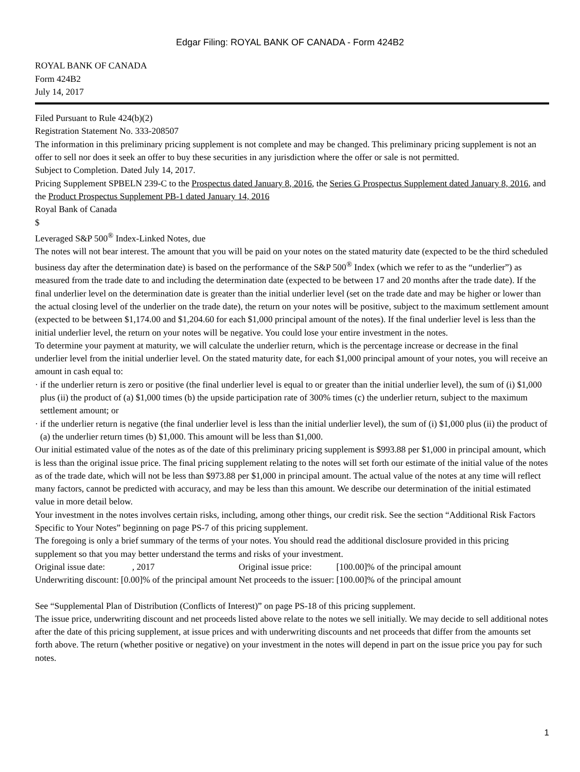Edgar Filing: ROYAL BANK OF CANADA - Form 424B2
ROYAL BANK OF CANADA
Form 424B2
July 14, 2017
Filed Pursuant to Rule 424(b)(2)
Registration Statement No. 333-208507
The information in this preliminary pricing supplement is not complete and may be changed. This preliminary pricing supplement is not an offer to sell nor does it seek an offer to buy these securities in any jurisdiction where the offer or sale is not permitted.
Subject to Completion. Dated July 14, 2017.
Pricing Supplement SPBELN 239-C to the Prospectus dated January 8, 2016, the Series G Prospectus Supplement dated January 8, 2016, and the Product Prospectus Supplement PB-1 dated January 14, 2016
Royal Bank of Canada
$
Leveraged S&P 500<sup>®</sup> Index-Linked Notes, due
The notes will not bear interest. The amount that you will be paid on your notes on the stated maturity date (expected to be the third scheduled business day after the determination date) is based on the performance of the S&P 500<sup>®</sup> Index (which we refer to as the “underlier”) as measured from the trade date to and including the determination date (expected to be between 17 and 20 months after the trade date). If the final underlier level on the determination date is greater than the initial underlier level (set on the trade date and may be higher or lower than the actual closing level of the underlier on the trade date), the return on your notes will be positive, subject to the maximum settlement amount (expected to be between $1,174.00 and $1,204.60 for each $1,000 principal amount of the notes). If the final underlier level is less than the initial underlier level, the return on your notes will be negative. You could lose your entire investment in the notes.
To determine your payment at maturity, we will calculate the underlier return, which is the percentage increase or decrease in the final underlier level from the initial underlier level. On the stated maturity date, for each $1,000 principal amount of your notes, you will receive an amount in cash equal to:
· if the underlier return is zero or positive (the final underlier level is equal to or greater than the initial underlier level), the sum of (i) $1,000 plus (ii) the product of (a) $1,000 times (b) the upside participation rate of 300% times (c) the underlier return, subject to the maximum settlement amount; or
· if the underlier return is negative (the final underlier level is less than the initial underlier level), the sum of (i) $1,000 plus (ii) the product of (a) the underlier return times (b) $1,000. This amount will be less than $1,000.
Our initial estimated value of the notes as of the date of this preliminary pricing supplement is $993.88 per $1,000 in principal amount, which is less than the original issue price. The final pricing supplement relating to the notes will set forth our estimate of the initial value of the notes as of the trade date, which will not be less than $973.88 per $1,000 in principal amount. The actual value of the notes at any time will reflect many factors, cannot be predicted with accuracy, and may be less than this amount. We describe our determination of the initial estimated value in more detail below.
Your investment in the notes involves certain risks, including, among other things, our credit risk. See the section “Additional Risk Factors Specific to Your Notes” beginning on page PS-7 of this pricing supplement.
The foregoing is only a brief summary of the terms of your notes. You should read the additional disclosure provided in this pricing supplement so that you may better understand the terms and risks of your investment.
| Original issue date: | , 2017 | Original issue price: | [100.00]% of the principal amount |
| Underwriting discount: | [0.00]% of the principal amount | Net proceeds to the issuer: | [100.00]% of the principal amount |
See “Supplemental Plan of Distribution (Conflicts of Interest)” on page PS-18 of this pricing supplement.
The issue price, underwriting discount and net proceeds listed above relate to the notes we sell initially. We may decide to sell additional notes after the date of this pricing supplement, at issue prices and with underwriting discounts and net proceeds that differ from the amounts set forth above. The return (whether positive or negative) on your investment in the notes will depend in part on the issue price you pay for such notes.
1